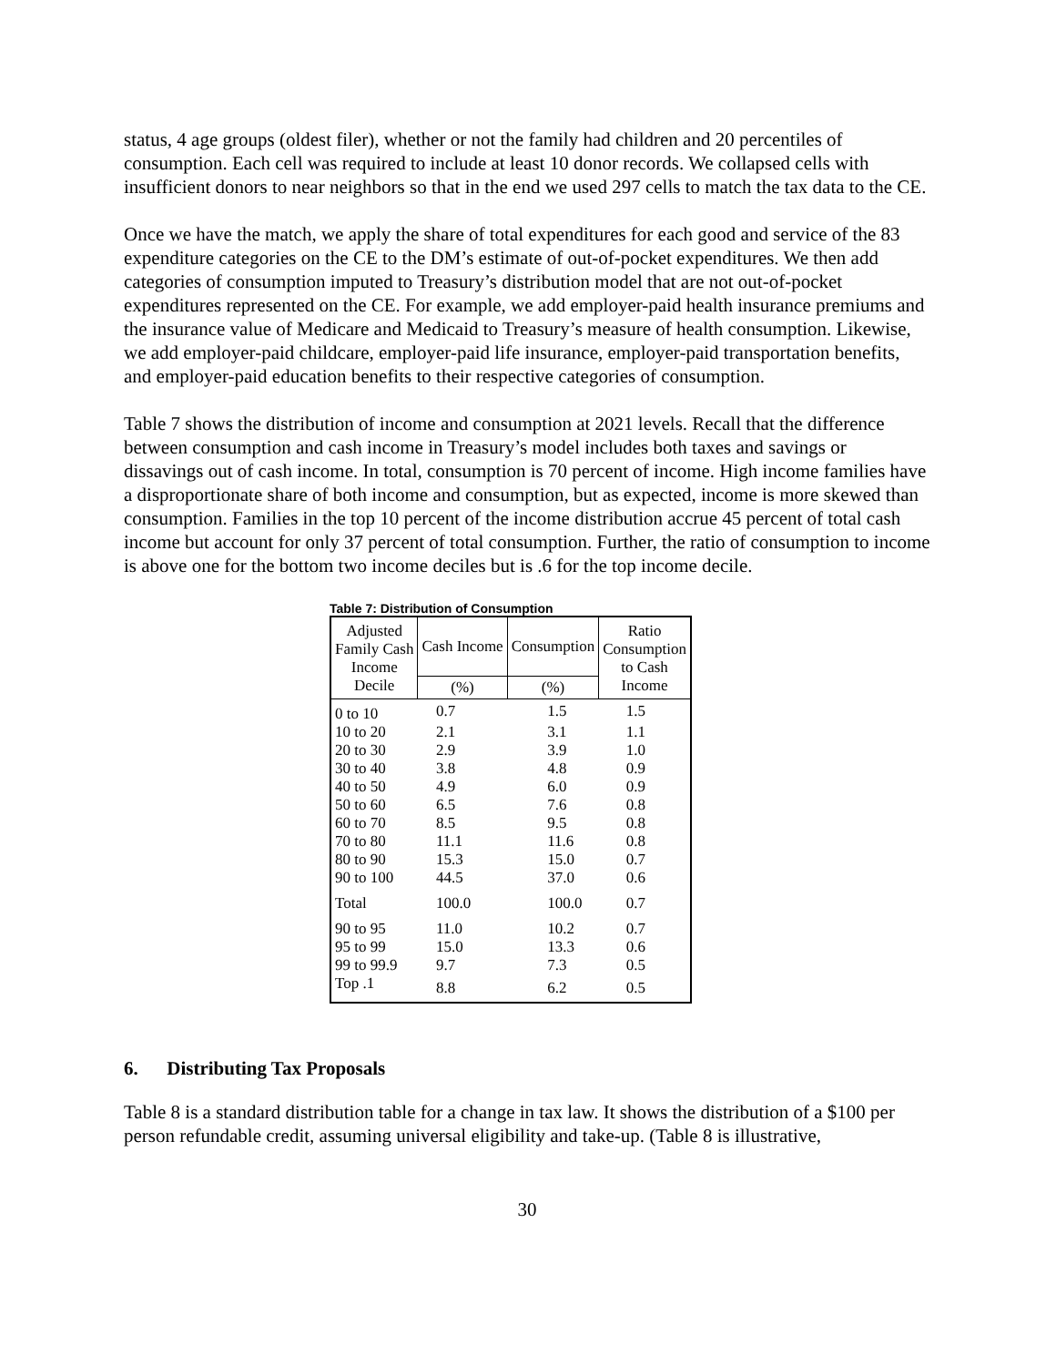status, 4 age groups (oldest filer), whether or not the family had children and 20 percentiles of consumption. Each cell was required to include at least 10 donor records. We collapsed cells with insufficient donors to near neighbors so that in the end we used 297 cells to match the tax data to the CE.
Once we have the match, we apply the share of total expenditures for each good and service of the 83 expenditure categories on the CE to the DM’s estimate of out-of-pocket expenditures. We then add categories of consumption imputed to Treasury’s distribution model that are not out-of-pocket expenditures represented on the CE. For example, we add employer-paid health insurance premiums and the insurance value of Medicare and Medicaid to Treasury’s measure of health consumption. Likewise, we add employer-paid childcare, employer-paid life insurance, employer-paid transportation benefits, and employer-paid education benefits to their respective categories of consumption.
Table 7 shows the distribution of income and consumption at 2021 levels. Recall that the difference between consumption and cash income in Treasury’s model includes both taxes and savings or dissavings out of cash income. In total, consumption is 70 percent of income. High income families have a disproportionate share of both income and consumption, but as expected, income is more skewed than consumption. Families in the top 10 percent of the income distribution accrue 45 percent of total cash income but account for only 37 percent of total consumption. Further, the ratio of consumption to income is above one for the bottom two income deciles but is .6 for the top income decile.
Table 7: Distribution of Consumption
| Adjusted Family Cash Income Decile | Cash Income | Consumption | Ratio Consumption to Cash Income |
| --- | --- | --- | --- |
| | (%) | (%) | |
| 0 to 10 | 0.7 | 1.5 | 1.5 |
| 10 to 20 | 2.1 | 3.1 | 1.1 |
| 20 to 30 | 2.9 | 3.9 | 1.0 |
| 30 to 40 | 3.8 | 4.8 | 0.9 |
| 40 to 50 | 4.9 | 6.0 | 0.9 |
| 50 to 60 | 6.5 | 7.6 | 0.8 |
| 60 to 70 | 8.5 | 9.5 | 0.8 |
| 70 to 80 | 11.1 | 11.6 | 0.8 |
| 80 to 90 | 15.3 | 15.0 | 0.7 |
| 90 to 100 | 44.5 | 37.0 | 0.6 |
| Total | 100.0 | 100.0 | 0.7 |
| 90 to 95 | 11.0 | 10.2 | 0.7 |
| 95 to 99 | 15.0 | 13.3 | 0.6 |
| 99 to 99.9 | 9.7 | 7.3 | 0.5 |
| Top .1 | 8.8 | 6.2 | 0.5 |
6. Distributing Tax Proposals
Table 8 is a standard distribution table for a change in tax law. It shows the distribution of a $100 per person refundable credit, assuming universal eligibility and take-up. (Table 8 is illustrative,
30